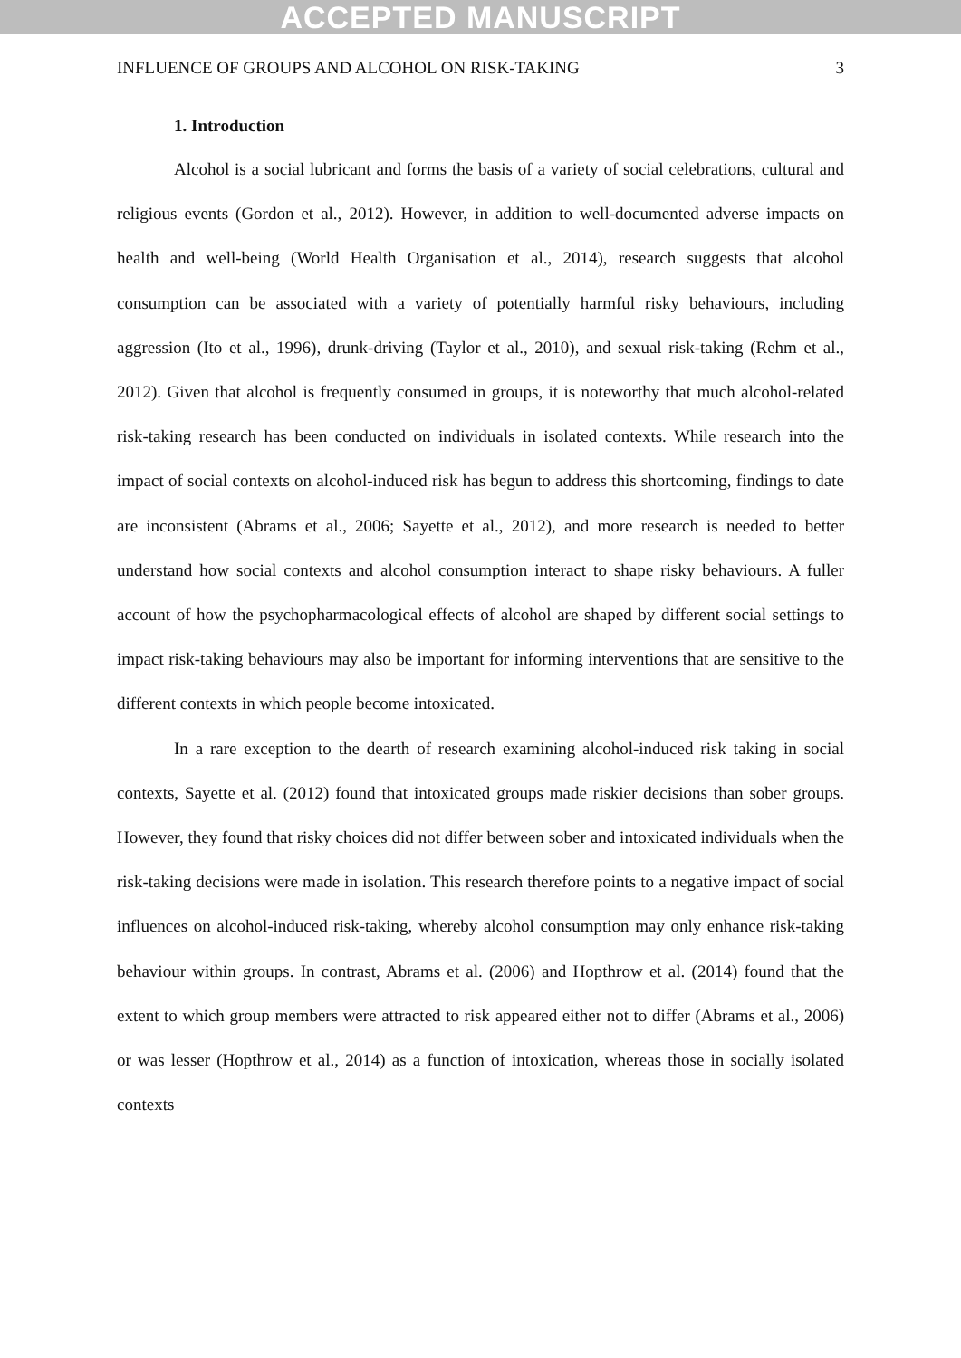ACCEPTED MANUSCRIPT
INFLUENCE OF GROUPS AND ALCOHOL ON RISK-TAKING 3
1. Introduction
Alcohol is a social lubricant and forms the basis of a variety of social celebrations, cultural and religious events (Gordon et al., 2012). However, in addition to well-documented adverse impacts on health and well-being (World Health Organisation et al., 2014), research suggests that alcohol consumption can be associated with a variety of potentially harmful risky behaviours, including aggression (Ito et al., 1996), drunk-driving (Taylor et al., 2010), and sexual risk-taking (Rehm et al., 2012). Given that alcohol is frequently consumed in groups, it is noteworthy that much alcohol-related risk-taking research has been conducted on individuals in isolated contexts. While research into the impact of social contexts on alcohol-induced risk has begun to address this shortcoming, findings to date are inconsistent (Abrams et al., 2006; Sayette et al., 2012), and more research is needed to better understand how social contexts and alcohol consumption interact to shape risky behaviours. A fuller account of how the psychopharmacological effects of alcohol are shaped by different social settings to impact risk-taking behaviours may also be important for informing interventions that are sensitive to the different contexts in which people become intoxicated.
In a rare exception to the dearth of research examining alcohol-induced risk taking in social contexts, Sayette et al. (2012) found that intoxicated groups made riskier decisions than sober groups. However, they found that risky choices did not differ between sober and intoxicated individuals when the risk-taking decisions were made in isolation. This research therefore points to a negative impact of social influences on alcohol-induced risk-taking, whereby alcohol consumption may only enhance risk-taking behaviour within groups. In contrast, Abrams et al. (2006) and Hopthrow et al. (2014) found that the extent to which group members were attracted to risk appeared either not to differ (Abrams et al., 2006) or was lesser (Hopthrow et al., 2014) as a function of intoxication, whereas those in socially isolated contexts